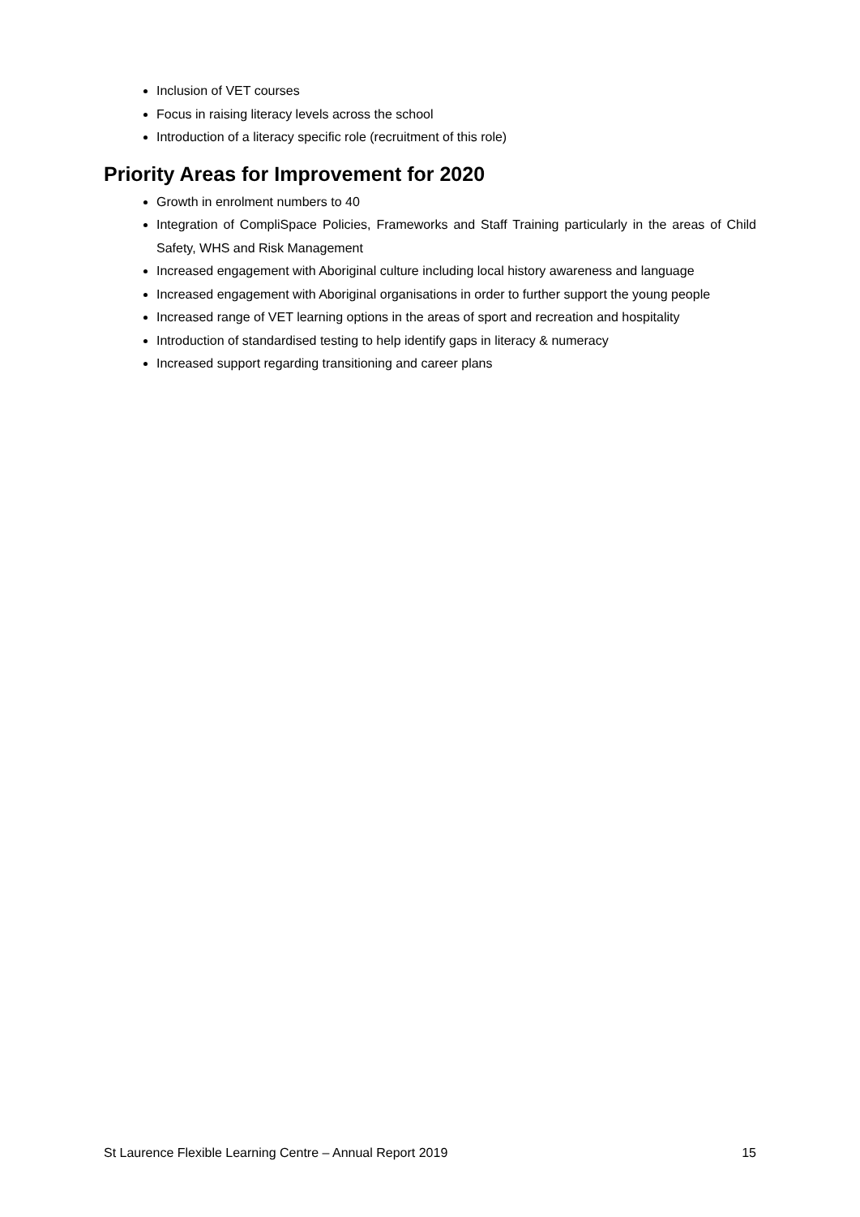Inclusion of VET courses
Focus in raising literacy levels across the school
Introduction of a literacy specific role (recruitment of this role)
Priority Areas for Improvement for 2020
Growth in enrolment numbers to 40
Integration of CompliSpace Policies, Frameworks and Staff Training particularly in the areas of Child Safety, WHS and Risk Management
Increased engagement with Aboriginal culture including local history awareness and language
Increased engagement with Aboriginal organisations in order to further support the young people
Increased range of VET learning options in the areas of sport and recreation and hospitality
Introduction of standardised testing to help identify gaps in literacy & numeracy
Increased support regarding transitioning and career plans
St Laurence Flexible Learning Centre – Annual Report 2019 15